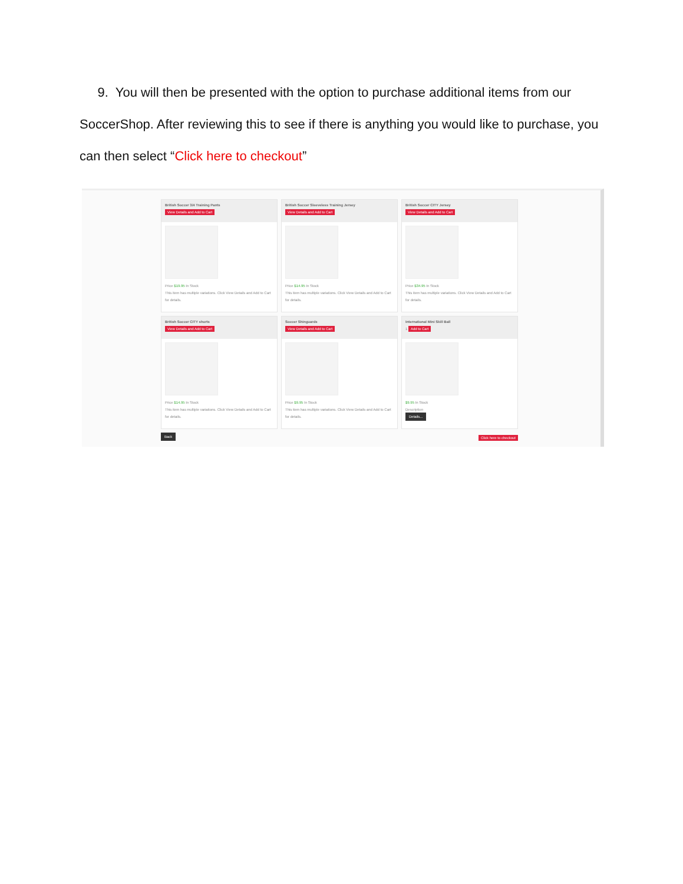9. You will then be presented with the option to purchase additional items from our SoccerShop. After reviewing this to see if there is anything you would like to purchase, you can then select “Click here to checkout”
British Soccer 3/4 Training Pants
View Details and Add to Cart
Price $19.95 In Stock
This item has multiple variations. Click View Details and Add to Cart for details.
British Soccer Sleeveless Training Jersey
View Details and Add to Cart
Price $14.95 In Stock
This item has multiple variations. Click View Details and Add to Cart for details.
British Soccer CITY Jersey
View Details and Add to Cart
Price $34.95 In Stock
This item has multiple variations. Click View Details and Add to Cart for details.
British Soccer CITY shorts
View Details and Add to Cart
Price $14.95 In Stock
This item has multiple variations. Click View Details and Add to Cart for details.
Soccer Shinguards
View Details and Add to Cart
Price $9.95 In Stock
This item has multiple variations. Click View Details and Add to Cart for details.
International Mini Skill Ball
1 Add to Cart
$9.95 In Stock
Description
Details...
Back Click here to checkout